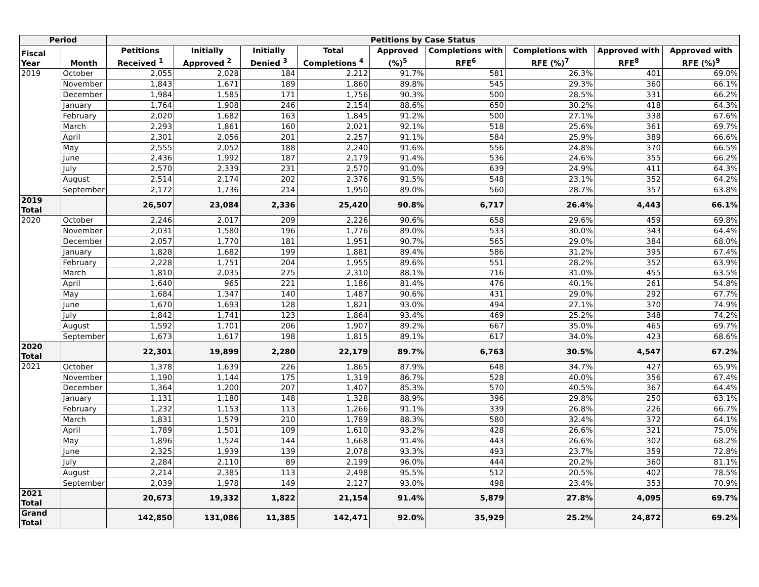| Period | | Petitions by Case Status | | | | | | | | |
| --- | --- | --- | --- | --- | --- | --- | --- | --- | --- | --- |
| Fiscal Year | Month | Petitions Received <sup>1</sup> | Initially Approved <sup>2</sup> | Initially Denied <sup>3</sup> | Total Completions <sup>4</sup> | Approved (%)<sup>5</sup> | Completions with RFE<sup>6</sup> | Completions with RFE (%)<sup>7</sup> | Approved with RFE<sup>8</sup> | Approved with RFE (%)<sup>9</sup> |
| 2019 | October | 2,055 | 2,028 | 184 | 2,212 | 91.7% | 581 | 26.3% | 401 | 69.0% |
| | November | 1,843 | 1,671 | 189 | 1,860 | 89.8% | 545 | 29.3% | 360 | 66.1% |
| | December | 1,984 | 1,585 | 171 | 1,756 | 90.3% | 500 | 28.5% | 331 | 66.2% |
| | January | 1,764 | 1,908 | 246 | 2,154 | 88.6% | 650 | 30.2% | 418 | 64.3% |
| | February | 2,020 | 1,682 | 163 | 1,845 | 91.2% | 500 | 27.1% | 338 | 67.6% |
| | March | 2,293 | 1,861 | 160 | 2,021 | 92.1% | 518 | 25.6% | 361 | 69.7% |
| | April | 2,301 | 2,056 | 201 | 2,257 | 91.1% | 584 | 25.9% | 389 | 66.6% |
| | May | 2,555 | 2,052 | 188 | 2,240 | 91.6% | 556 | 24.8% | 370 | 66.5% |
| | June | 2,436 | 1,992 | 187 | 2,179 | 91.4% | 536 | 24.6% | 355 | 66.2% |
| | July | 2,570 | 2,339 | 231 | 2,570 | 91.0% | 639 | 24.9% | 411 | 64.3% |
| | August | 2,514 | 2,174 | 202 | 2,376 | 91.5% | 548 | 23.1% | 352 | 64.2% |
| | September | 2,172 | 1,736 | 214 | 1,950 | 89.0% | 560 | 28.7% | 357 | 63.8% |
| 2019 Total | | 26,507 | 23,084 | 2,336 | 25,420 | 90.8% | 6,717 | 26.4% | 4,443 | 66.1% |
| 2020 | October | 2,246 | 2,017 | 209 | 2,226 | 90.6% | 658 | 29.6% | 459 | 69.8% |
| | November | 2,031 | 1,580 | 196 | 1,776 | 89.0% | 533 | 30.0% | 343 | 64.4% |
| | December | 2,057 | 1,770 | 181 | 1,951 | 90.7% | 565 | 29.0% | 384 | 68.0% |
| | January | 1,828 | 1,682 | 199 | 1,881 | 89.4% | 586 | 31.2% | 395 | 67.4% |
| | February | 2,228 | 1,751 | 204 | 1,955 | 89.6% | 551 | 28.2% | 352 | 63.9% |
| | March | 1,810 | 2,035 | 275 | 2,310 | 88.1% | 716 | 31.0% | 455 | 63.5% |
| | April | 1,640 | 965 | 221 | 1,186 | 81.4% | 476 | 40.1% | 261 | 54.8% |
| | May | 1,684 | 1,347 | 140 | 1,487 | 90.6% | 431 | 29.0% | 292 | 67.7% |
| | June | 1,670 | 1,693 | 128 | 1,821 | 93.0% | 494 | 27.1% | 370 | 74.9% |
| | July | 1,842 | 1,741 | 123 | 1,864 | 93.4% | 469 | 25.2% | 348 | 74.2% |
| | August | 1,592 | 1,701 | 206 | 1,907 | 89.2% | 667 | 35.0% | 465 | 69.7% |
| | September | 1,673 | 1,617 | 198 | 1,815 | 89.1% | 617 | 34.0% | 423 | 68.6% |
| 2020 Total | | 22,301 | 19,899 | 2,280 | 22,179 | 89.7% | 6,763 | 30.5% | 4,547 | 67.2% |
| 2021 | October | 1,378 | 1,639 | 226 | 1,865 | 87.9% | 648 | 34.7% | 427 | 65.9% |
| | November | 1,190 | 1,144 | 175 | 1,319 | 86.7% | 528 | 40.0% | 356 | 67.4% |
| | December | 1,364 | 1,200 | 207 | 1,407 | 85.3% | 570 | 40.5% | 367 | 64.4% |
| | January | 1,131 | 1,180 | 148 | 1,328 | 88.9% | 396 | 29.8% | 250 | 63.1% |
| | February | 1,232 | 1,153 | 113 | 1,266 | 91.1% | 339 | 26.8% | 226 | 66.7% |
| | March | 1,831 | 1,579 | 210 | 1,789 | 88.3% | 580 | 32.4% | 372 | 64.1% |
| | April | 1,789 | 1,501 | 109 | 1,610 | 93.2% | 428 | 26.6% | 321 | 75.0% |
| | May | 1,896 | 1,524 | 144 | 1,668 | 91.4% | 443 | 26.6% | 302 | 68.2% |
| | June | 2,325 | 1,939 | 139 | 2,078 | 93.3% | 493 | 23.7% | 359 | 72.8% |
| | July | 2,284 | 2,110 | 89 | 2,199 | 96.0% | 444 | 20.2% | 360 | 81.1% |
| | August | 2,214 | 2,385 | 113 | 2,498 | 95.5% | 512 | 20.5% | 402 | 78.5% |
| | September | 2,039 | 1,978 | 149 | 2,127 | 93.0% | 498 | 23.4% | 353 | 70.9% |
| 2021 Total | | 20,673 | 19,332 | 1,822 | 21,154 | 91.4% | 5,879 | 27.8% | 4,095 | 69.7% |
| Grand Total | | 142,850 | 131,086 | 11,385 | 142,471 | 92.0% | 35,929 | 25.2% | 24,872 | 69.2% |